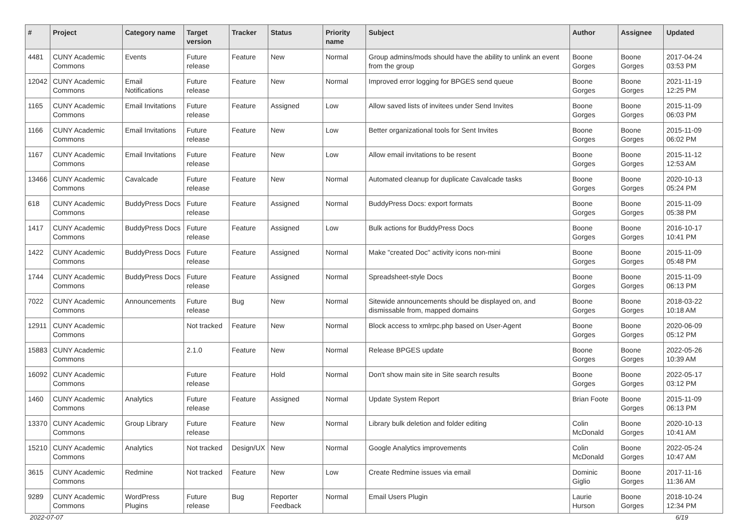| # | Project | Category name | Target version | Tracker | Status | Priority name | Subject | Author | Assignee | Updated |
| --- | --- | --- | --- | --- | --- | --- | --- | --- | --- | --- |
| 4481 | CUNY Academic Commons | Events | Future release | Feature | New | Normal | Group admins/mods should have the ability to unlink an event from the group | Boone Gorges | Boone Gorges | 2017-04-24 03:53 PM |
| 12042 | CUNY Academic Commons | Email Notifications | Future release | Feature | New | Normal | Improved error logging for BPGES send queue | Boone Gorges | Boone Gorges | 2021-11-19 12:25 PM |
| 1165 | CUNY Academic Commons | Email Invitations | Future release | Feature | Assigned | Low | Allow saved lists of invitees under Send Invites | Boone Gorges | Boone Gorges | 2015-11-09 06:03 PM |
| 1166 | CUNY Academic Commons | Email Invitations | Future release | Feature | New | Low | Better organizational tools for Sent Invites | Boone Gorges | Boone Gorges | 2015-11-09 06:02 PM |
| 1167 | CUNY Academic Commons | Email Invitations | Future release | Feature | New | Low | Allow email invitations to be resent | Boone Gorges | Boone Gorges | 2015-11-12 12:53 AM |
| 13466 | CUNY Academic Commons | Cavalcade | Future release | Feature | New | Normal | Automated cleanup for duplicate Cavalcade tasks | Boone Gorges | Boone Gorges | 2020-10-13 05:24 PM |
| 618 | CUNY Academic Commons | BuddyPress Docs | Future release | Feature | Assigned | Normal | BuddyPress Docs: export formats | Boone Gorges | Boone Gorges | 2015-11-09 05:38 PM |
| 1417 | CUNY Academic Commons | BuddyPress Docs | Future release | Feature | Assigned | Low | Bulk actions for BuddyPress Docs | Boone Gorges | Boone Gorges | 2016-10-17 10:41 PM |
| 1422 | CUNY Academic Commons | BuddyPress Docs | Future release | Feature | Assigned | Normal | Make "created Doc" activity icons non-mini | Boone Gorges | Boone Gorges | 2015-11-09 05:48 PM |
| 1744 | CUNY Academic Commons | BuddyPress Docs | Future release | Feature | Assigned | Normal | Spreadsheet-style Docs | Boone Gorges | Boone Gorges | 2015-11-09 06:13 PM |
| 7022 | CUNY Academic Commons | Announcements | Future release | Bug | New | Normal | Sitewide announcements should be displayed on, and dismissable from, mapped domains | Boone Gorges | Boone Gorges | 2018-03-22 10:18 AM |
| 12911 | CUNY Academic Commons | | Not tracked | Feature | New | Normal | Block access to xmlrpc.php based on User-Agent | Boone Gorges | Boone Gorges | 2020-06-09 05:12 PM |
| 15883 | CUNY Academic Commons | | 2.1.0 | Feature | New | Normal | Release BPGES update | Boone Gorges | Boone Gorges | 2022-05-26 10:39 AM |
| 16092 | CUNY Academic Commons | | Future release | Feature | Hold | Normal | Don't show main site in Site search results | Boone Gorges | Boone Gorges | 2022-05-17 03:12 PM |
| 1460 | CUNY Academic Commons | Analytics | Future release | Feature | Assigned | Normal | Update System Report | Brian Foote | Boone Gorges | 2015-11-09 06:13 PM |
| 13370 | CUNY Academic Commons | Group Library | Future release | Feature | New | Normal | Library bulk deletion and folder editing | Colin McDonald | Boone Gorges | 2020-10-13 10:41 AM |
| 15210 | CUNY Academic Commons | Analytics | Not tracked | Design/UX | New | Normal | Google Analytics improvements | Colin McDonald | Boone Gorges | 2022-05-24 10:47 AM |
| 3615 | CUNY Academic Commons | Redmine | Not tracked | Feature | New | Low | Create Redmine issues via email | Dominic Giglio | Boone Gorges | 2017-11-16 11:36 AM |
| 9289 | CUNY Academic Commons | WordPress Plugins | Future release | Bug | Reporter Feedback | Normal | Email Users Plugin | Laurie Hurson | Boone Gorges | 2018-10-24 12:34 PM |
2022-07-07 6/19